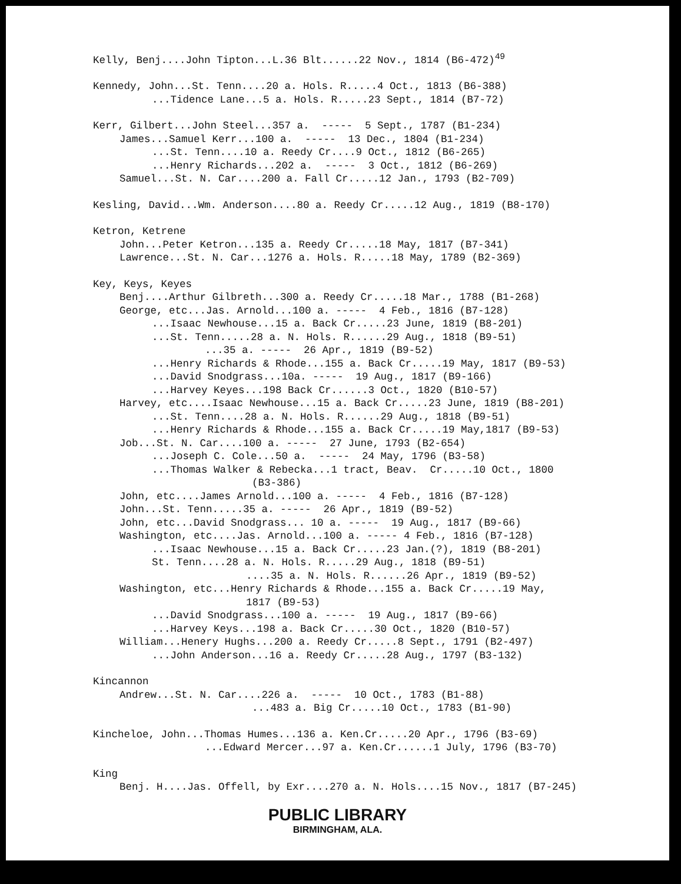Kelly, Benj....John Tipton...L.36 Blt......22 Nov., 1814 (B6-472)<sup>49</sup>
Kennedy, John...St. Tenn....20 a. Hols. R.....4 Oct., 1813 (B6-388)
...Tidence Lane...5 a. Hols. R.....23 Sept., 1814 (B7-72)
Kerr, Gilbert...John Steel...357 a. ----- 5 Sept., 1787 (B1-234)
James...Samuel Kerr...100 a. ----- 13 Dec., 1804 (B1-234)
...St. Tenn....10 a. Reedy Cr....9 Oct., 1812 (B6-265)
...Henry Richards...202 a. ----- 3 Oct., 1812 (B6-269)
Samuel...St. N. Car....200 a. Fall Cr.....12 Jan., 1793 (B2-709)
Kesling, David...Wm. Anderson....80 a. Reedy Cr.....12 Aug., 1819 (B8-170)
Ketron, Ketrene
John...Peter Ketron...135 a. Reedy Cr.....18 May, 1817 (B7-341)
Lawrence...St. N. Car...1276 a. Hols. R.....18 May, 1789 (B2-369)
Key, Keys, Keyes
Benj....Arthur Gilbreth...300 a. Reedy Cr.....18 Mar., 1788 (B1-268)
George, etc...Jas. Arnold...100 a. ----- 4 Feb., 1816 (B7-128)
...Isaac Newhouse...15 a. Back Cr.....23 June, 1819 (B8-201)
...St. Tenn.....28 a. N. Hols. R......29 Aug., 1818 (B9-51)
...35 a. ----- 26 Apr., 1819 (B9-52)
...Henry Richards & Rhode...155 a. Back Cr.....19 May, 1817 (B9-53)
...David Snodgrass...10a. ----- 19 Aug., 1817 (B9-166)
...Harvey Keyes...198 Back Cr......3 Oct., 1820 (B10-57)
Harvey, etc....Isaac Newhouse...15 a. Back Cr.....23 June, 1819 (B8-201)
...St. Tenn....28 a. N. Hols. R......29 Aug., 1818 (B9-51)
...Henry Richards & Rhode...155 a. Back Cr.....19 May,1817 (B9-53)
Job...St. N. Car....100 a. ----- 27 June, 1793 (B2-654)
...Joseph C. Cole...50 a. ----- 24 May, 1796 (B3-58)
...Thomas Walker & Rebecka...1 tract, Beav. Cr.....10 Oct., 1800
(B3-386)
John, etc....James Arnold...100 a. ----- 4 Feb., 1816 (B7-128)
John...St. Tenn.....35 a. ----- 26 Apr., 1819 (B9-52)
John, etc...David Snodgrass... 10 a. ----- 19 Aug., 1817 (B9-66)
Washington, etc....Jas. Arnold...100 a. ----- 4 Feb., 1816 (B7-128)
...Isaac Newhouse...15 a. Back Cr.....23 Jan.(?), 1819 (B8-201)
St. Tenn....28 a. N. Hols. R.....29 Aug., 1818 (B9-51)
....35 a. N. Hols. R......26 Apr., 1819 (B9-52)
Washington, etc...Henry Richards & Rhode...155 a. Back Cr.....19 May,
1817 (B9-53)
...David Snodgrass...100 a. ----- 19 Aug., 1817 (B9-66)
...Harvey Keys...198 a. Back Cr.....30 Oct., 1820 (B10-57)
William...Henery Hughs...200 a. Reedy Cr.....8 Sept., 1791 (B2-497)
...John Anderson...16 a. Reedy Cr.....28 Aug., 1797 (B3-132)
Kincannon
Andrew...St. N. Car....226 a. ----- 10 Oct., 1783 (B1-88)
...483 a. Big Cr.....10 Oct., 1783 (B1-90)
Kincheloe, John...Thomas Humes...136 a. Ken.Cr.....20 Apr., 1796 (B3-69)
...Edward Mercer...97 a. Ken.Cr......1 July, 1796 (B3-70)
King
Benj. H....Jas. Offell, by Exr....270 a. N. Hols....15 Nov., 1817 (B7-245)
PUBLIC LIBRARY
BIRMINGHAM, ALA.